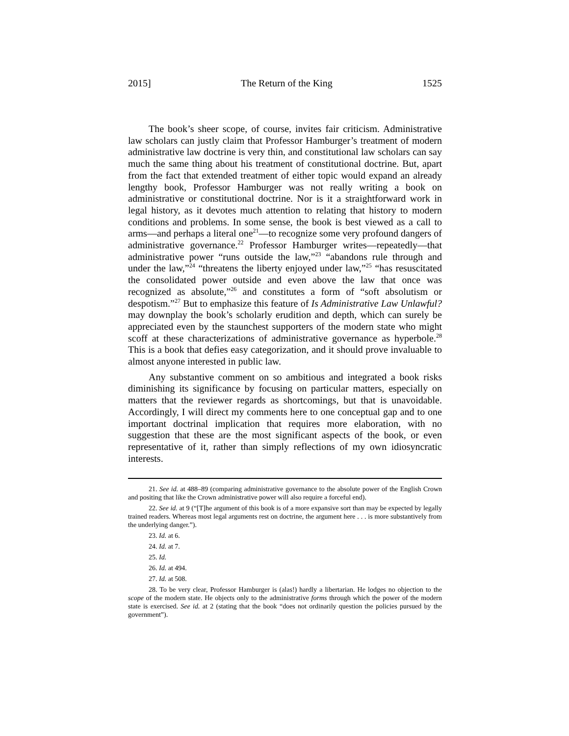2015] The Return of the King 1525
The book’s sheer scope, of course, invites fair criticism. Administrative law scholars can justly claim that Professor Hamburger’s treatment of modern administrative law doctrine is very thin, and constitutional law scholars can say much the same thing about his treatment of constitutional doctrine. But, apart from the fact that extended treatment of either topic would expand an already lengthy book, Professor Hamburger was not really writing a book on administrative or constitutional doctrine. Nor is it a straightforward work in legal history, as it devotes much attention to relating that history to modern conditions and problems. In some sense, the book is best viewed as a call to arms—and perhaps a literal one<sup>21</sup>—to recognize some very profound dangers of administrative governance.<sup>22</sup> Professor Hamburger writes—repeatedly—that administrative power “runs outside the law,”<sup>23</sup> “abandons rule through and under the law,”<sup>24</sup> “threatens the liberty enjoyed under law,”<sup>25</sup> “has resuscitated the consolidated power outside and even above the law that once was recognized as absolute,”<sup>26</sup> and constitutes a form of “soft absolutism or despotism.”<sup>27</sup> But to emphasize this feature of Is Administrative Law Unlawful? may downplay the book’s scholarly erudition and depth, which can surely be appreciated even by the staunchest supporters of the modern state who might scoff at these characterizations of administrative governance as hyperbole.<sup>28</sup> This is a book that defies easy categorization, and it should prove invaluable to almost anyone interested in public law.
Any substantive comment on so ambitious and integrated a book risks diminishing its significance by focusing on particular matters, especially on matters that the reviewer regards as shortcomings, but that is unavoidable. Accordingly, I will direct my comments here to one conceptual gap and to one important doctrinal implication that requires more elaboration, with no suggestion that these are the most significant aspects of the book, or even representative of it, rather than simply reflections of my own idiosyncratic interests.
21. See id. at 488–89 (comparing administrative governance to the absolute power of the English Crown and positing that like the Crown administrative power will also require a forceful end).
22. See id. at 9 (“[T]he argument of this book is of a more expansive sort than may be expected by legally trained readers. Whereas most legal arguments rest on doctrine, the argument here . . . is more substantively from the underlying danger.”).
23. Id. at 6.
24. Id. at 7.
25. Id.
26. Id. at 494.
27. Id. at 508.
28. To be very clear, Professor Hamburger is (alas!) hardly a libertarian. He lodges no objection to the scope of the modern state. He objects only to the administrative forms through which the power of the modern state is exercised. See id. at 2 (stating that the book “does not ordinarily question the policies pursued by the government”).